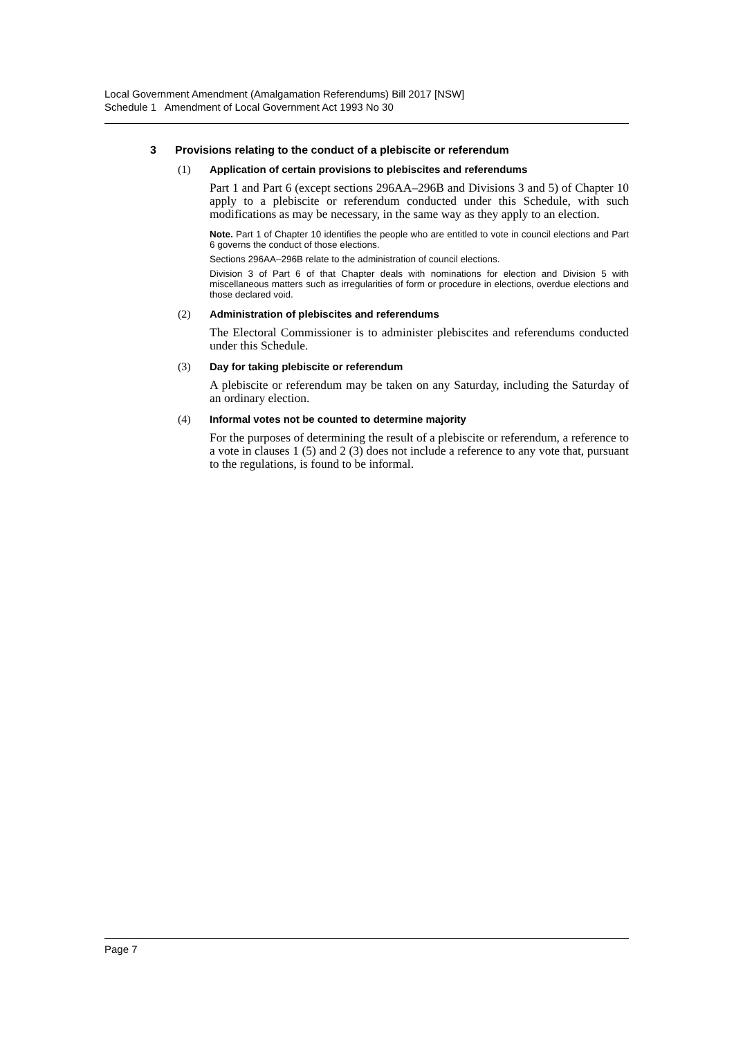Local Government Amendment (Amalgamation Referendums) Bill 2017 [NSW]
Schedule 1 Amendment of Local Government Act 1993 No 30
3 Provisions relating to the conduct of a plebiscite or referendum
(1) Application of certain provisions to plebiscites and referendums
Part 1 and Part 6 (except sections 296AA–296B and Divisions 3 and 5) of Chapter 10 apply to a plebiscite or referendum conducted under this Schedule, with such modifications as may be necessary, in the same way as they apply to an election.
Note. Part 1 of Chapter 10 identifies the people who are entitled to vote in council elections and Part 6 governs the conduct of those elections.
Sections 296AA–296B relate to the administration of council elections.
Division 3 of Part 6 of that Chapter deals with nominations for election and Division 5 with miscellaneous matters such as irregularities of form or procedure in elections, overdue elections and those declared void.
(2) Administration of plebiscites and referendums
The Electoral Commissioner is to administer plebiscites and referendums conducted under this Schedule.
(3) Day for taking plebiscite or referendum
A plebiscite or referendum may be taken on any Saturday, including the Saturday of an ordinary election.
(4) Informal votes not be counted to determine majority
For the purposes of determining the result of a plebiscite or referendum, a reference to a vote in clauses 1 (5) and 2 (3) does not include a reference to any vote that, pursuant to the regulations, is found to be informal.
Page 7